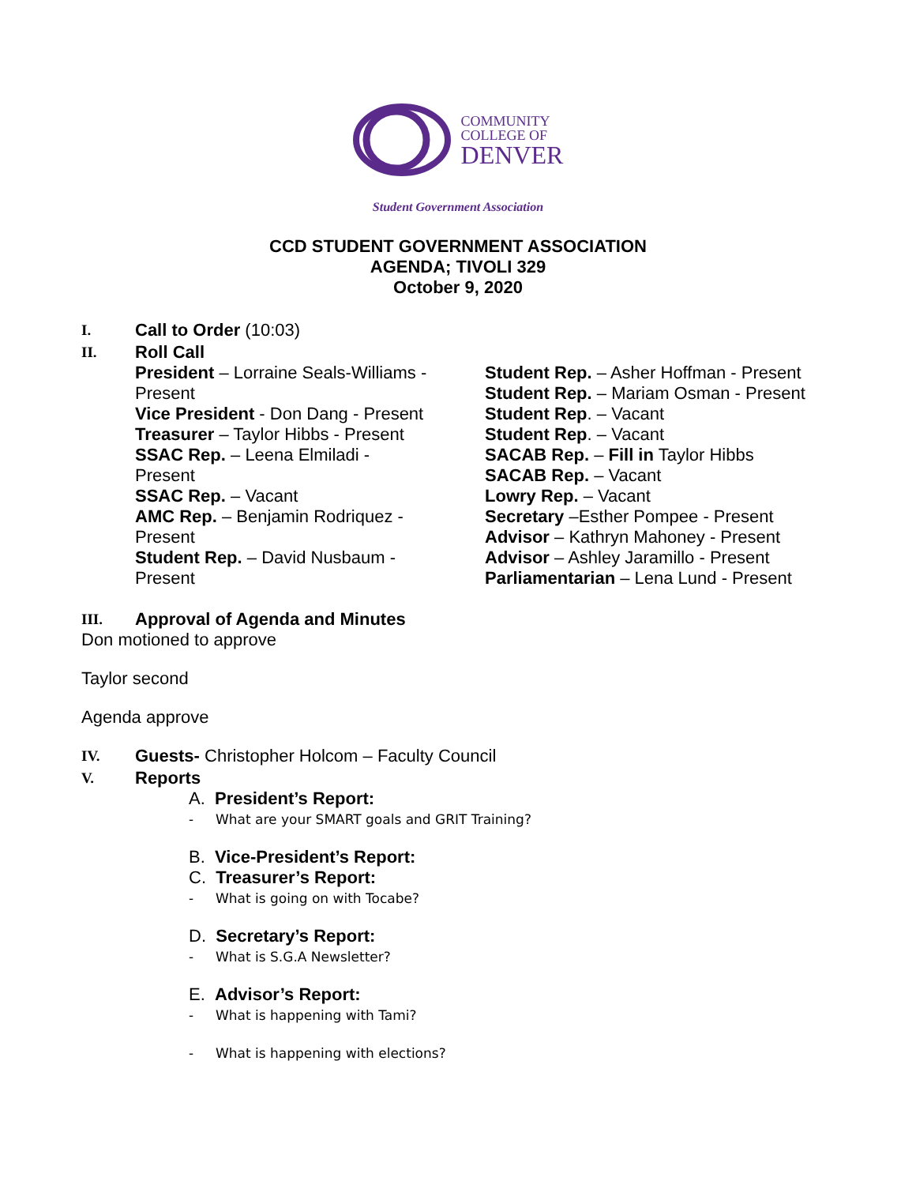COMMUNITY
COLLEGE OF
DENVER
Student Government Association
CCD STUDENT GOVERNMENT ASSOCIATION
AGENDA; TIVOLI 329
October 9, 2020
I.
Call to Order (10:03)
II.
Roll Call
President – Lorraine Seals-Williams - Present
Vice President - Don Dang - Present
Treasurer – Taylor Hibbs - Present
SSAC Rep. – Leena Elmiladi - Present
SSAC Rep. – Vacant
AMC Rep. – Benjamin Rodriquez - Present
Student Rep. – David Nusbaum - Present
Student Rep. – Asher Hoffman - Present
Student Rep. – Mariam Osman - Present
Student Rep. – Vacant
Student Rep. – Vacant
SACAB Rep. – Fill in Taylor Hibbs
SACAB Rep. – Vacant
Lowry Rep. – Vacant
Secretary –Esther Pompee - Present
Advisor – Kathryn Mahoney - Present
Advisor – Ashley Jaramillo - Present
Parliamentarian – Lena Lund - Present
III.
Approval of Agenda and Minutes
Don motioned to approve
Taylor second
Agenda approve
IV.
Guests- Christopher Holcom – Faculty Council
V.
Reports
A. President’s Report:
- What are your SMART goals and GRIT Training?
B. Vice-President’s Report:
C. Treasurer’s Report:
- What is going on with Tocabe?
D. Secretary’s Report:
- What is S.G.A Newsletter?
E. Advisor’s Report:
- What is happening with Tami?
- What is happening with elections?